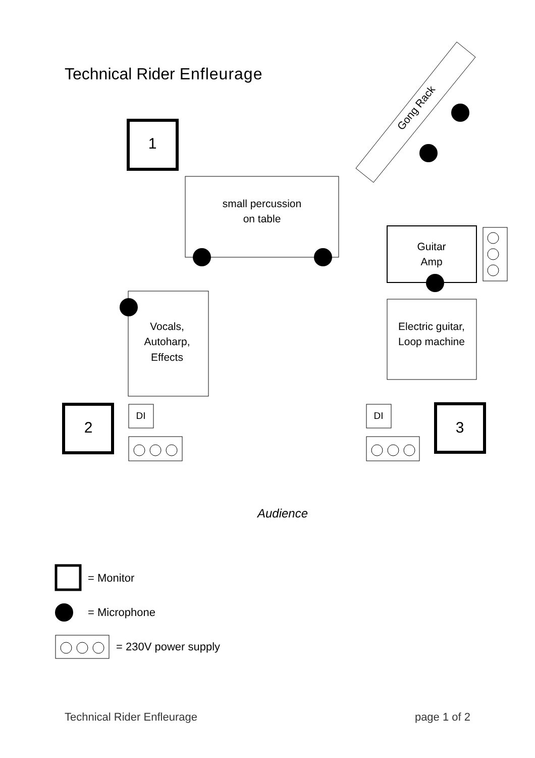Technical Rider Enfleurage
1
2
3
small percussion
on table
Guitar
Amp
Vocals,
Autoharp,
Effects
Electric guitar,
Loop machine
DI
DI
Gong Rack
Audience
= Monitor
= Microphone
= 230V power supply
Technical Rider Enfleurage page 1 of 2